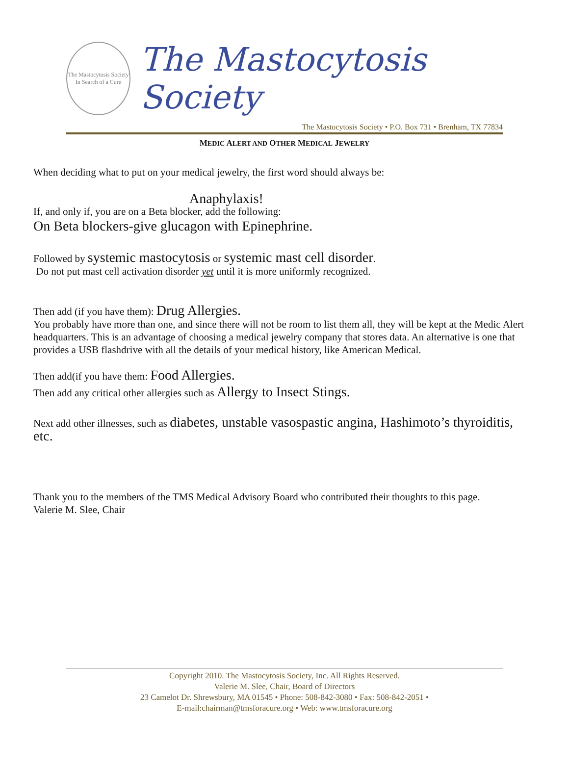The Mastocytosis Society
In Search of a Cure
The Mastocytosis Society
The Mastocytosis Society • P.O. Box 731 • Brenham, TX 77834
MEDIC ALERT AND OTHER MEDICAL JEWELRY
When deciding what to put on your medical jewelry, the first word should always be:
Anaphylaxis!
If, and only if, you are on a Beta blocker, add the following:
On Beta blockers-give glucagon with Epinephrine.
Followed by systemic mastocytosis or systemic mast cell disorder.
Do not put mast cell activation disorder yet until it is more uniformly recognized.
Then add (if you have them): Drug Allergies.
You probably have more than one, and since there will not be room to list them all, they will be kept at the Medic Alert headquarters. This is an advantage of choosing a medical jewelry company that stores data. An alternative is one that provides a USB flashdrive with all the details of your medical history, like American Medical.
Then add(if you have them: Food Allergies.
Then add any critical other allergies such as Allergy to Insect Stings.
Next add other illnesses, such as diabetes, unstable vasospastic angina, Hashimoto’s thyroiditis, etc.
Thank you to the members of the TMS Medical Advisory Board who contributed their thoughts to this page.
Valerie M. Slee, Chair
Copyright 2010. The Mastocytosis Society, Inc. All Rights Reserved.
Valerie M. Slee, Chair, Board of Directors
23 Camelot Dr. Shrewsbury, MA 01545 • Phone: 508-842-3080 • Fax: 508-842-2051 •
E-mail:chairman@tmsforacure.org • Web: www.tmsforacure.org